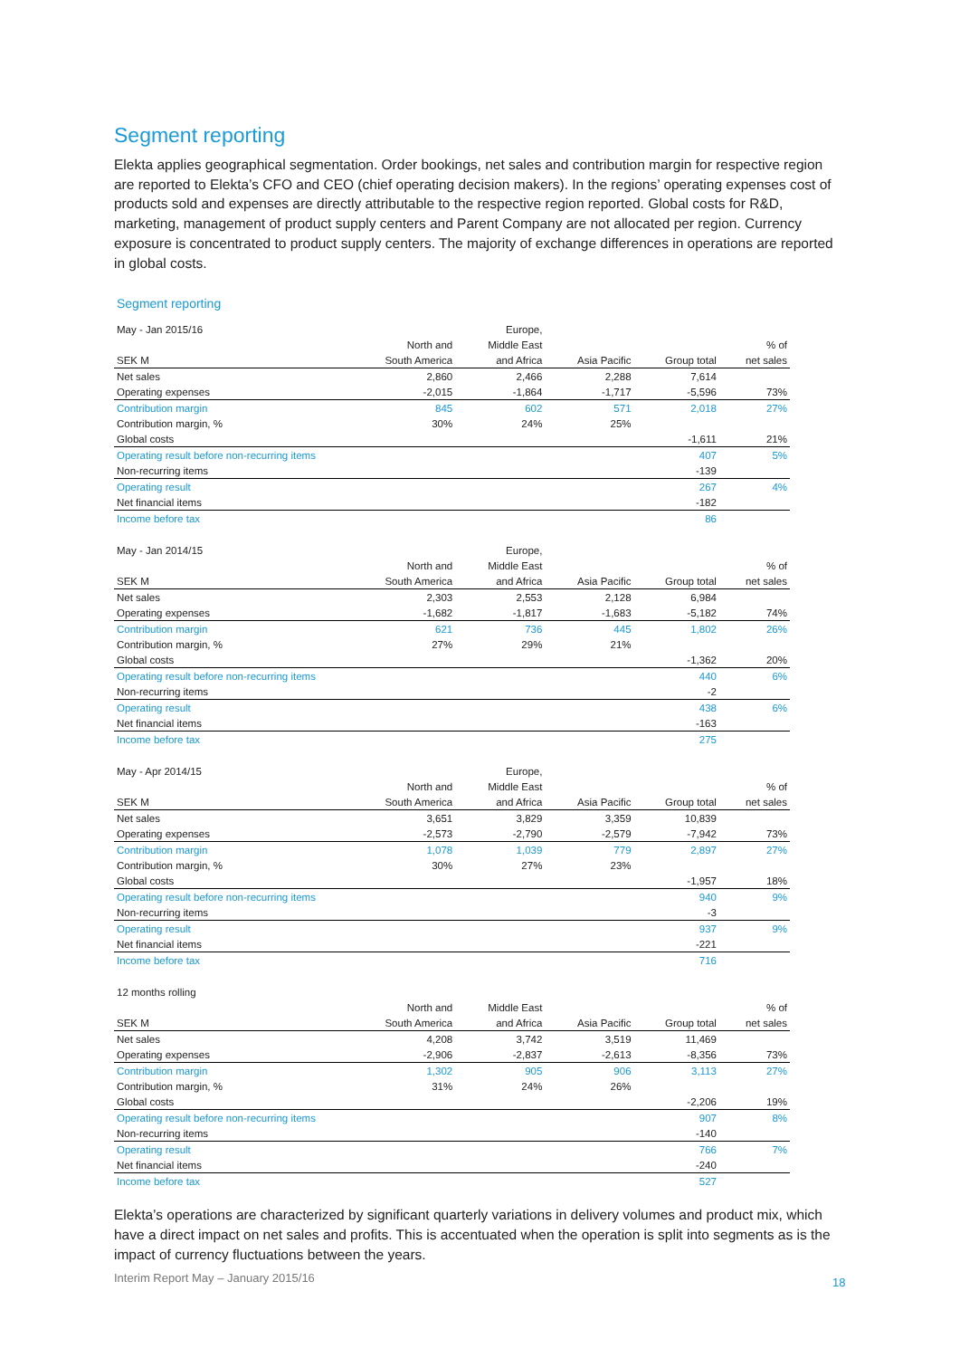Segment reporting
Elekta applies geographical segmentation. Order bookings, net sales and contribution margin for respective region are reported to Elekta’s CFO and CEO (chief operating decision makers). In the regions’ operating expenses cost of products sold and expenses are directly attributable to the respective region reported. Global costs for R&D, marketing, management of product supply centers and Parent Company are not allocated per region. Currency exposure is concentrated to product supply centers. The majority of exchange differences in operations are reported in global costs.
Segment reporting
| May - Jan 2015/16 | | Europe, | | | |
| --- | --- | --- | --- | --- | --- |
| | North and | Middle East | | | % of |
| SEK M | South America | and Africa | Asia Pacific | Group total | net sales |
| Net sales | 2,860 | 2,466 | 2,288 | 7,614 | |
| Operating expenses | -2,015 | -1,864 | -1,717 | -5,596 | 73% |
| Contribution margin | 845 | 602 | 571 | 2,018 | 27% |
| Contribution margin, % | 30% | 24% | 25% | | |
| Global costs | | | | -1,611 | 21% |
| Operating result before non-recurring items | | | | 407 | 5% |
| Non-recurring items | | | | -139 | |
| Operating result | | | | 267 | 4% |
| Net financial items | | | | -182 | |
| Income before tax | | | | 86 | |
| May - Jan 2014/15 | | Europe, | | | |
| --- | --- | --- | --- | --- | --- |
| | North and | Middle East | | | % of |
| SEK M | South America | and Africa | Asia Pacific | Group total | net sales |
| Net sales | 2,303 | 2,553 | 2,128 | 6,984 | |
| Operating expenses | -1,682 | -1,817 | -1,683 | -5,182 | 74% |
| Contribution margin | 621 | 736 | 445 | 1,802 | 26% |
| Contribution margin, % | 27% | 29% | 21% | | |
| Global costs | | | | -1,362 | 20% |
| Operating result before non-recurring items | | | | 440 | 6% |
| Non-recurring items | | | | -2 | |
| Operating result | | | | 438 | 6% |
| Net financial items | | | | -163 | |
| Income before tax | | | | 275 | |
| May - Apr 2014/15 | | Europe, | | | |
| --- | --- | --- | --- | --- | --- |
| | North and | Middle East | | | % of |
| SEK M | South America | and Africa | Asia Pacific | Group total | net sales |
| Net sales | 3,651 | 3,829 | 3,359 | 10,839 | |
| Operating expenses | -2,573 | -2,790 | -2,579 | -7,942 | 73% |
| Contribution margin | 1,078 | 1,039 | 779 | 2,897 | 27% |
| Contribution margin, % | 30% | 27% | 23% | | |
| Global costs | | | | -1,957 | 18% |
| Operating result before non-recurring items | | | | 940 | 9% |
| Non-recurring items | | | | -3 | |
| Operating result | | | | 937 | 9% |
| Net financial items | | | | -221 | |
| Income before tax | | | | 716 | |
| 12 months rolling | | | | | |
| --- | --- | --- | --- | --- | --- |
| | North and | Middle East | | | % of |
| SEK M | South America | and Africa | Asia Pacific | Group total | net sales |
| Net sales | 4,208 | 3,742 | 3,519 | 11,469 | |
| Operating expenses | -2,906 | -2,837 | -2,613 | -8,356 | 73% |
| Contribution margin | 1,302 | 905 | 906 | 3,113 | 27% |
| Contribution margin, % | 31% | 24% | 26% | | |
| Global costs | | | | -2,206 | 19% |
| Operating result before non-recurring items | | | | 907 | 8% |
| Non-recurring items | | | | -140 | |
| Operating result | | | | 766 | 7% |
| Net financial items | | | | -240 | |
| Income before tax | | | | 527 | |
Elekta’s operations are characterized by significant quarterly variations in delivery volumes and product mix, which have a direct impact on net sales and profits. This is accentuated when the operation is split into segments as is the impact of currency fluctuations between the years.
Interim Report May – January 2015/16
18